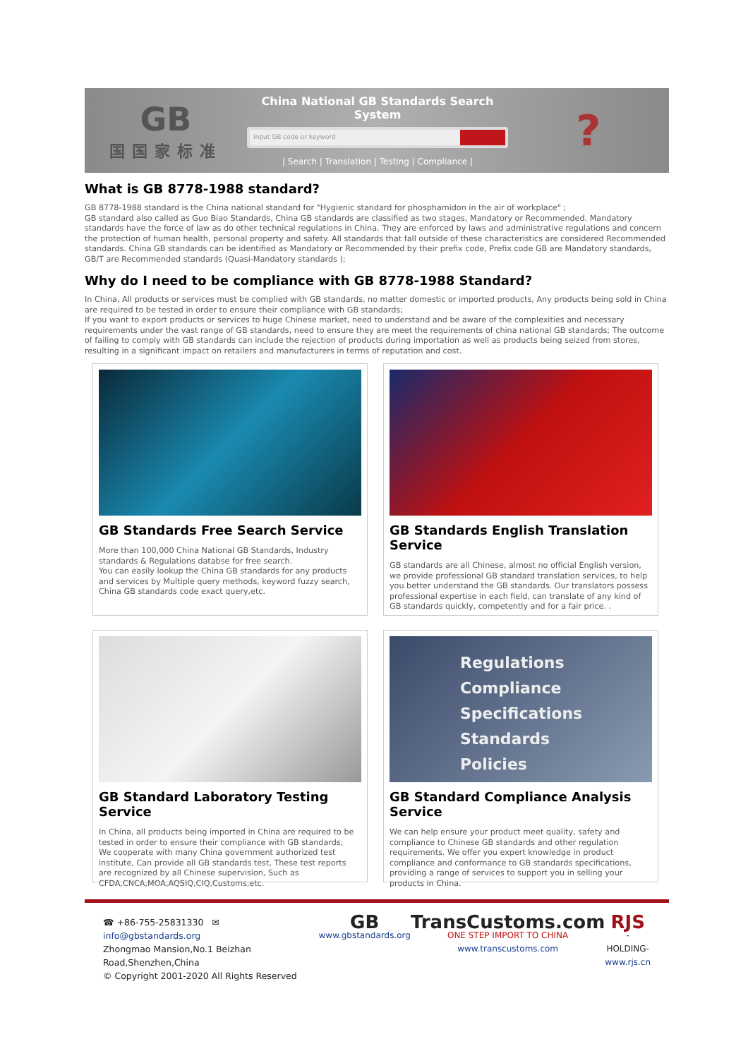GB
国国家标准
China National GB Standards Search System
Input GB code or keyword
| Search | Translation | Testing | Compliance |
?
What is GB 8778-1988 standard?
GB 8778-1988 standard is the China national standard for "Hygienic standard for phosphamidon in the air of workplace" ;
GB standard also called as Guo Biao Standards, China GB standards are classified as two stages, Mandatory or Recommended. Mandatory standards have the force of law as do other technical regulations in China. They are enforced by laws and administrative regulations and concern the protection of human health, personal property and safety. All standards that fall outside of these characteristics are considered Recommended standards. China GB standards can be identified as Mandatory or Recommended by their prefix code, Prefix code GB are Mandatory standards, GB/T are Recommended standards (Quasi-Mandatory standards );
Why do I need to be compliance with GB 8778-1988 Standard?
In China, All products or services must be complied with GB standards, no matter domestic or imported products, Any products being sold in China are required to be tested in order to ensure their compliance with GB standards;
If you want to export products or services to huge Chinese market, need to understand and be aware of the complexities and necessary requirements under the vast range of GB standards, need to ensure they are meet the requirements of china national GB standards; The outcome of failing to comply with GB standards can include the rejection of products during importation as well as products being seized from stores, resulting in a significant impact on retailers and manufacturers in terms of reputation and cost.
GB Standards Free Search Service
More than 100,000 China National GB Standards, Industry standards & Regulations databse for free search.
You can easily lookup the China GB standards for any products and services by Multiple query methods, keyword fuzzy search, China GB standards code exact query,etc.
GB Standards English Translation Service
GB standards are all Chinese, almost no official English version, we provide professional GB standard translation services, to help you better understand the GB standards. Our translators possess professional expertise in each field, can translate of any kind of GB standards quickly, competently and for a fair price. .
GB Standard Laboratory Testing Service
In China, all products being imported in China are required to be tested in order to ensure their compliance with GB standards;
We cooperate with many China government authorized test institute, Can provide all GB standards test, These test reports are recognized by all Chinese supervision, Such as CFDA,CNCA,MOA,AQSIQ,CIQ,Customs,etc.
Regulations
Compliance
Specifications
Standards
Policies
GB Standard Compliance Analysis Service
We can help ensure your product meet quality, safety and compliance to Chinese GB standards and other regulation requirements. We offer you expert knowledge in product compliance and conformance to GB standards specifications, providing a range of services to support you in selling your products in China.
☎ +86-755-25831330 ✉ info@gbstandards.org
Zhongmao Mansion,No.1 Beizhan Road,Shenzhen,China
© Copyright 2001-2020 All Rights Reserved
GB
www.gbstandards.org
TransCustoms.com
ONE STEP IMPORT TO CHINA
www.transcustoms.com
RJS
-HOLDING-
www.rjs.cn